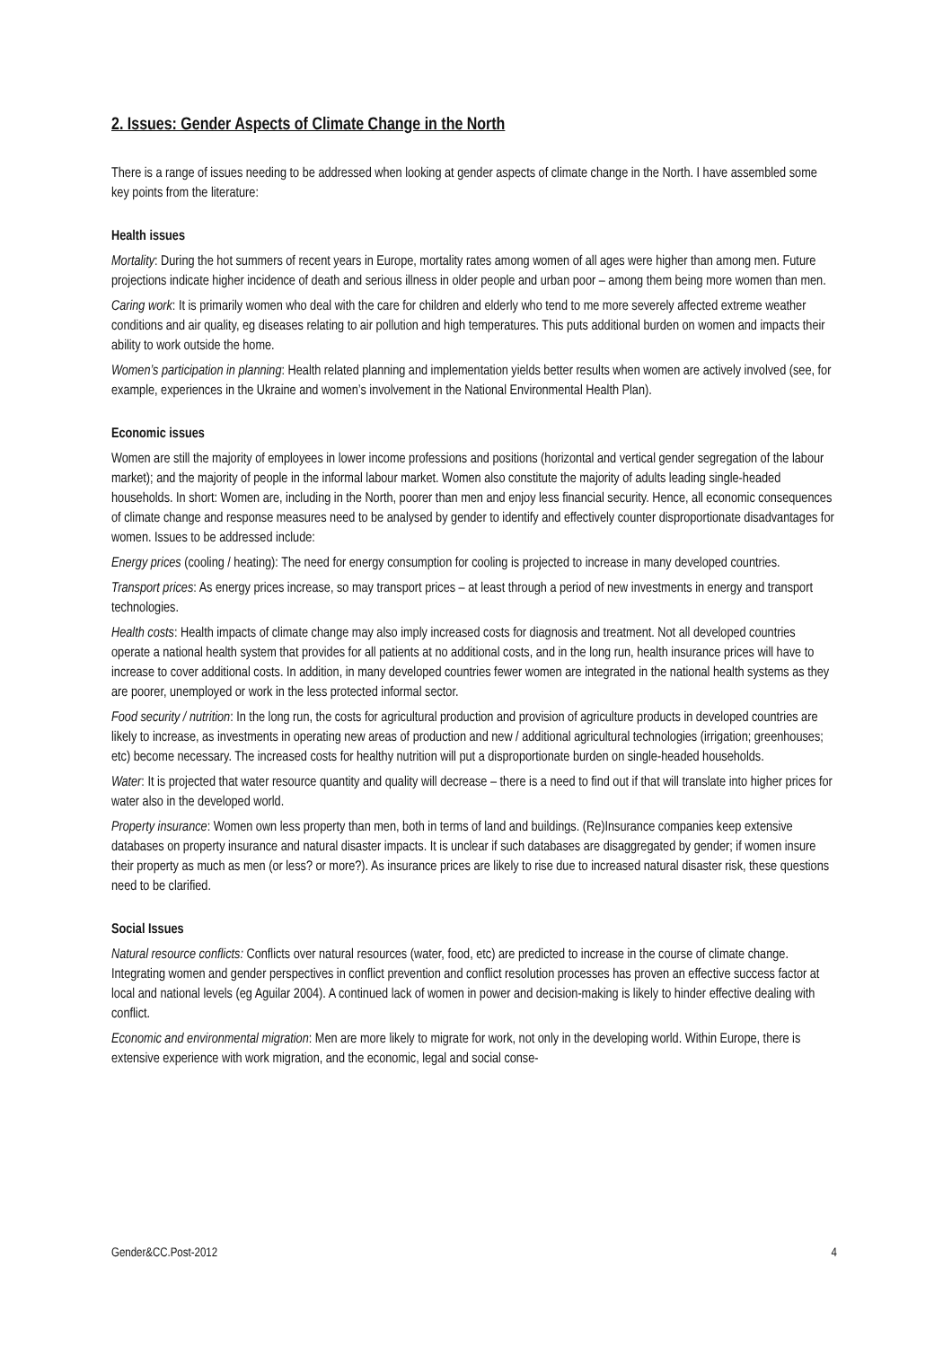2. Issues: Gender Aspects of Climate Change in the North
There is a range of issues needing to be addressed when looking at gender aspects of climate change in the North. I have assembled some key points from the literature:
Health issues
Mortality: During the hot summers of recent years in Europe, mortality rates among women of all ages were higher than among men. Future projections indicate higher incidence of death and serious illness in older people and urban poor – among them being more women than men.
Caring work: It is primarily women who deal with the care for children and elderly who tend to me more severely affected extreme weather conditions and air quality, eg diseases relating to air pollution and high temperatures. This puts additional burden on women and impacts their ability to work outside the home.
Women’s participation in planning: Health related planning and implementation yields better results when women are actively involved (see, for example, experiences in the Ukraine and women’s involvement in the National Environmental Health Plan).
Economic issues
Women are still the majority of employees in lower income professions and positions (horizontal and vertical gender segregation of the labour market); and the majority of people in the informal labour market. Women also constitute the majority of adults leading single-headed households. In short: Women are, including in the North, poorer than men and enjoy less financial security. Hence, all economic consequences of climate change and response measures need to be analysed by gender to identify and effectively counter disproportionate disadvantages for women. Issues to be addressed include:
Energy prices (cooling / heating): The need for energy consumption for cooling is projected to increase in many developed countries.
Transport prices: As energy prices increase, so may transport prices – at least through a period of new investments in energy and transport technologies.
Health costs: Health impacts of climate change may also imply increased costs for diagnosis and treatment. Not all developed countries operate a national health system that provides for all patients at no additional costs, and in the long run, health insurance prices will have to increase to cover additional costs. In addition, in many developed countries fewer women are integrated in the national health systems as they are poorer, unemployed or work in the less protected informal sector.
Food security / nutrition: In the long run, the costs for agricultural production and provision of agriculture products in developed countries are likely to increase, as investments in operating new areas of production and new / additional agricultural technologies (irrigation; greenhouses; etc) become necessary. The increased costs for healthy nutrition will put a disproportionate burden on single-headed households.
Water: It is projected that water resource quantity and quality will decrease – there is a need to find out if that will translate into higher prices for water also in the developed world.
Property insurance: Women own less property than men, both in terms of land and buildings. (Re)Insurance companies keep extensive databases on property insurance and natural disaster impacts. It is unclear if such databases are disaggregated by gender; if women insure their property as much as men (or less? or more?). As insurance prices are likely to rise due to increased natural disaster risk, these questions need to be clarified.
Social Issues
Natural resource conflicts: Conflicts over natural resources (water, food, etc) are predicted to increase in the course of climate change. Integrating women and gender perspectives in conflict prevention and conflict resolution processes has proven an effective success factor at local and national levels (eg Aguilar 2004). A continued lack of women in power and decision-making is likely to hinder effective dealing with conflict.
Economic and environmental migration: Men are more likely to migrate for work, not only in the developing world. Within Europe, there is extensive experience with work migration, and the economic, legal and social conse-
Gender&CC.Post-2012 4